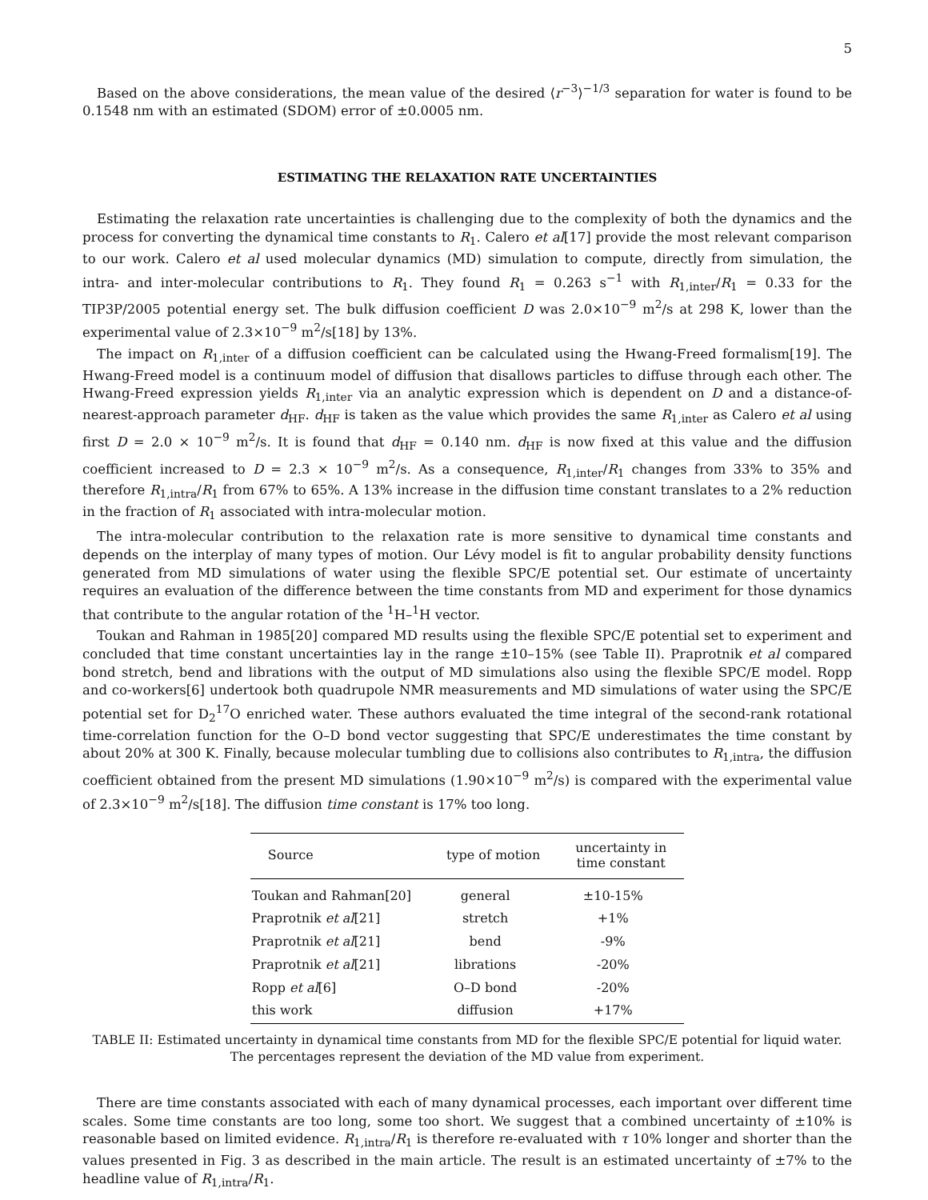5
Based on the above considerations, the mean value of the desired ⟨r<sup>−3</sup>⟩<sup>−1/3</sup> separation for water is found to be 0.1548 nm with an estimated (SDOM) error of ±0.0005 nm.
ESTIMATING THE RELAXATION RATE UNCERTAINTIES
Estimating the relaxation rate uncertainties is challenging due to the complexity of both the dynamics and the process for converting the dynamical time constants to R<sub>1</sub>. Calero et al[17] provide the most relevant comparison to our work. Calero et al used molecular dynamics (MD) simulation to compute, directly from simulation, the intra- and inter-molecular contributions to R<sub>1</sub>. They found R<sub>1</sub> = 0.263 s<sup>−1</sup> with R<sub>1,inter</sub>/R<sub>1</sub> = 0.33 for the TIP3P/2005 potential energy set. The bulk diffusion coefficient D was 2.0×10<sup>−9</sup> m<sup>2</sup>/s at 298 K, lower than the experimental value of 2.3×10<sup>−9</sup> m<sup>2</sup>/s[18] by 13%.
The impact on R<sub>1,inter</sub> of a diffusion coefficient can be calculated using the Hwang-Freed formalism[19]. The Hwang-Freed model is a continuum model of diffusion that disallows particles to diffuse through each other. The Hwang-Freed expression yields R<sub>1,inter</sub> via an analytic expression which is dependent on D and a distance-of-nearest-approach parameter d<sub>HF</sub>. d<sub>HF</sub> is taken as the value which provides the same R<sub>1,inter</sub> as Calero et al using first D = 2.0 × 10<sup>−9</sup> m<sup>2</sup>/s. It is found that d<sub>HF</sub> = 0.140 nm. d<sub>HF</sub> is now fixed at this value and the diffusion coefficient increased to D = 2.3 × 10<sup>−9</sup> m<sup>2</sup>/s. As a consequence, R<sub>1,inter</sub>/R<sub>1</sub> changes from 33% to 35% and therefore R<sub>1,intra</sub>/R<sub>1</sub> from 67% to 65%. A 13% increase in the diffusion time constant translates to a 2% reduction in the fraction of R<sub>1</sub> associated with intra-molecular motion.
The intra-molecular contribution to the relaxation rate is more sensitive to dynamical time constants and depends on the interplay of many types of motion. Our Lévy model is fit to angular probability density functions generated from MD simulations of water using the flexible SPC/E potential set. Our estimate of uncertainty requires an evaluation of the difference between the time constants from MD and experiment for those dynamics that contribute to the angular rotation of the <sup>1</sup>H–<sup>1</sup>H vector.
Toukan and Rahman in 1985[20] compared MD results using the flexible SPC/E potential set to experiment and concluded that time constant uncertainties lay in the range ±10–15% (see Table II). Praprotnik et al compared bond stretch, bend and librations with the output of MD simulations also using the flexible SPC/E model. Ropp and co-workers[6] undertook both quadrupole NMR measurements and MD simulations of water using the SPC/E potential set for D<sub>2</sub><sup>17</sup>O enriched water. These authors evaluated the time integral of the second-rank rotational time-correlation function for the O–D bond vector suggesting that SPC/E underestimates the time constant by about 20% at 300 K. Finally, because molecular tumbling due to collisions also contributes to R<sub>1,intra</sub>, the diffusion coefficient obtained from the present MD simulations (1.90×10<sup>−9</sup> m<sup>2</sup>/s) is compared with the experimental value of 2.3×10<sup>−9</sup> m<sup>2</sup>/s[18]. The diffusion time constant is 17% too long.
| Source | type of motion | uncertainty in time constant |
| --- | --- | --- |
| Toukan and Rahman[20] | general | ±10-15% |
| Praprotnik et al [21] | stretch | +1% |
| Praprotnik et al [21] | bend | -9% |
| Praprotnik et al [21] | librations | -20% |
| Ropp et al [6] | O–D bond | -20% |
| this work | diffusion | +17% |
TABLE II: Estimated uncertainty in dynamical time constants from MD for the flexible SPC/E potential for liquid water.
The percentages represent the deviation of the MD value from experiment.
There are time constants associated with each of many dynamical processes, each important over different time scales. Some time constants are too long, some too short. We suggest that a combined uncertainty of ±10% is reasonable based on limited evidence. R<sub>1,intra</sub>/R<sub>1</sub> is therefore re-evaluated with τ 10% longer and shorter than the values presented in Fig. 3 as described in the main article. The result is an estimated uncertainty of ±7% to the headline value of R<sub>1,intra</sub>/R<sub>1</sub>.